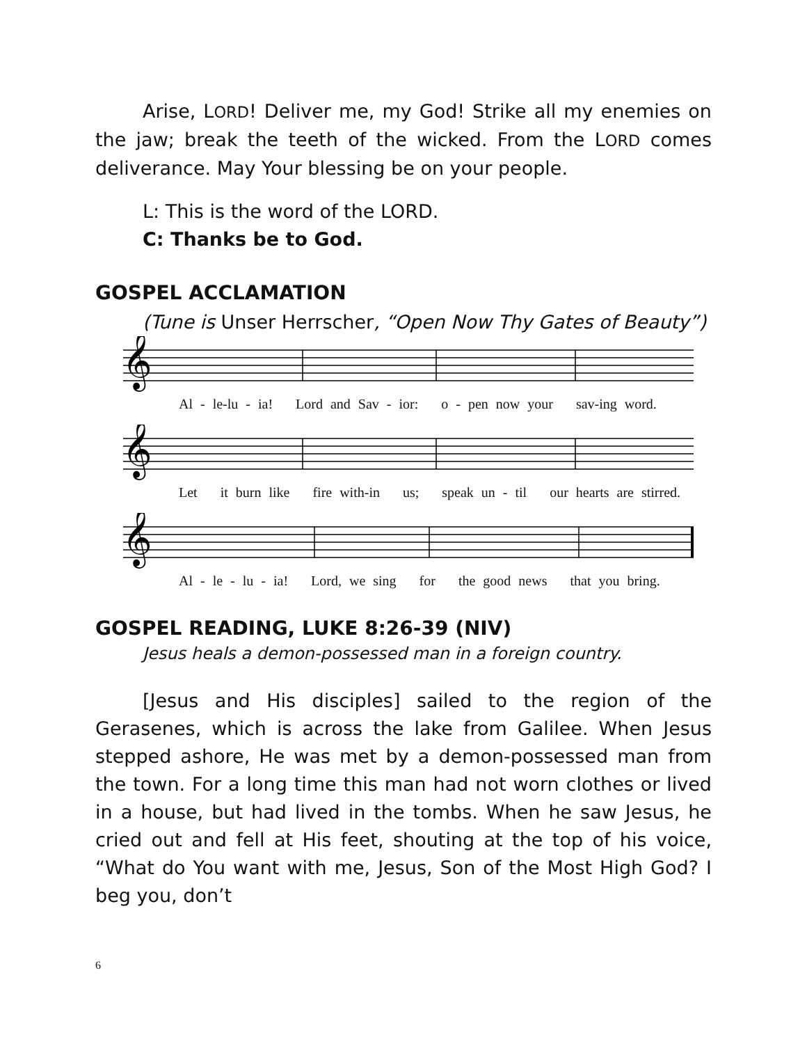Arise, LORD! Deliver me, my God! Strike all my enemies on the jaw; break the teeth of the wicked. From the LORD comes deliverance. May Your blessing be on your people.
L: This is the word of the LORD.
C: Thanks be to God.
GOSPEL ACCLAMATION
(Tune is Unser Herrscher, “Open Now Thy Gates of Beauty”)
𝄞
Al - le-lu - ia! Lord and Sav - ior: o - pen now your sav-ing word.
𝄞
Let it burn like fire with-in us; speak un - til our hearts are stirred.
𝄞
Al - le - lu - ia! Lord, we sing for the good news that you bring.
GOSPEL READING, LUKE 8:26-39 (NIV)
Jesus heals a demon-possessed man in a foreign country.
[Jesus and His disciples] sailed to the region of the Gerasenes, which is across the lake from Galilee. When Jesus stepped ashore, He was met by a demon-possessed man from the town. For a long time this man had not worn clothes or lived in a house, but had lived in the tombs. When he saw Jesus, he cried out and fell at His feet, shouting at the top of his voice, “What do You want with me, Jesus, Son of the Most High God? I beg you, don’t
6